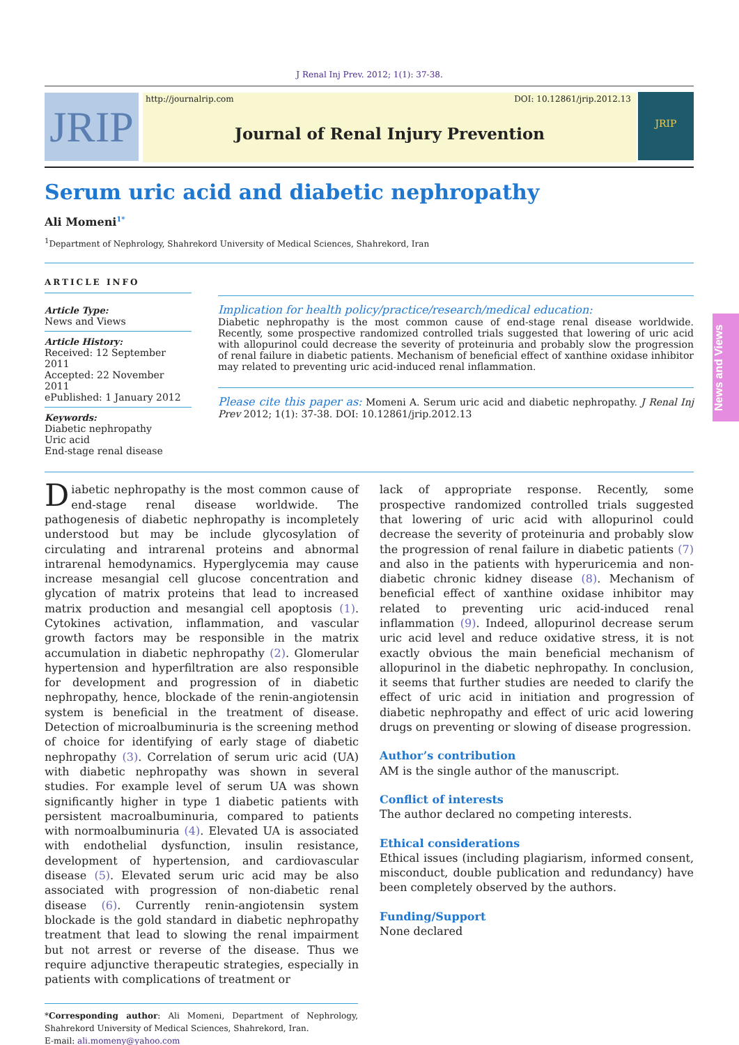J Renal Inj Prev. 2012; 1(1): 37-38.
JRIP
http://journalrip.com DOI: 10.12861/jrip.2012.13
Journal of Renal Injury Prevention
JRIP
Serum uric acid and diabetic nephropathy
Ali Momeni<sup>1*</sup>
<sup>1</sup> Department of Nephrology, Shahrekord University of Medical Sciences, Shahrekord, Iran
ARTICLE INFO
Article Type:
News and Views
Article History:
Received: 12 September 2011
Accepted: 22 November 2011
ePublished: 1 January 2012
Keywords:
Diabetic nephropathy
Uric acid
End-stage renal disease
Implication for health policy/practice/research/medical education:
Diabetic nephropathy is the most common cause of end-stage renal disease worldwide. Recently, some prospective randomized controlled trials suggested that lowering of uric acid with allopurinol could decrease the severity of proteinuria and probably slow the progression of renal failure in diabetic patients. Mechanism of beneficial effect of xanthine oxidase inhibitor may related to preventing uric acid-induced renal inflammation.
Please cite this paper as: Momeni A. Serum uric acid and diabetic nephropathy. J Renal Inj Prev 2012; 1(1): 37-38. DOI: 10.12861/jrip.2012.13
Diabetic nephropathy is the most common cause of end-stage renal disease worldwide. The pathogenesis of diabetic nephropathy is incompletely understood but may be include glycosylation of circulating and intrarenal proteins and abnormal intrarenal hemodynamics. Hyperglycemia may cause increase mesangial cell glucose concentration and glycation of matrix proteins that lead to increased matrix production and mesangial cell apoptosis (1). Cytokines activation, inflammation, and vascular growth factors may be responsible in the matrix accumulation in diabetic nephropathy (2). Glomerular hypertension and hyperfiltration are also responsible for development and progression of in diabetic nephropathy, hence, blockade of the renin-angiotensin system is beneficial in the treatment of disease. Detection of microalbuminuria is the screening method of choice for identifying of early stage of diabetic nephropathy (3). Correlation of serum uric acid (UA) with diabetic nephropathy was shown in several studies. For example level of serum UA was shown significantly higher in type 1 diabetic patients with persistent macroalbuminuria, compared to patients with normoalbuminuria (4). Elevated UA is associated with endothelial dysfunction, insulin resistance, development of hypertension, and cardiovascular disease (5). Elevated serum uric acid may be also associated with progression of non-diabetic renal disease (6). Currently renin-angiotensin system blockade is the gold standard in diabetic nephropathy treatment that lead to slowing the renal impairment but not arrest or reverse of the disease. Thus we require adjunctive therapeutic strategies, especially in patients with complications of treatment or
*Corresponding author: Ali Momeni, Department of Nephrology, Shahrekord University of Medical Sciences, Shahrekord, Iran.
E-mail: ali.momeny@yahoo.com
lack of appropriate response. Recently, some prospective randomized controlled trials suggested that lowering of uric acid with allopurinol could decrease the severity of proteinuria and probably slow the progression of renal failure in diabetic patients (7) and also in the patients with hyperuricemia and non-diabetic chronic kidney disease (8). Mechanism of beneficial effect of xanthine oxidase inhibitor may related to preventing uric acid-induced renal inflammation (9). Indeed, allopurinol decrease serum uric acid level and reduce oxidative stress, it is not exactly obvious the main beneficial mechanism of allopurinol in the diabetic nephropathy. In conclusion, it seems that further studies are needed to clarify the effect of uric acid in initiation and progression of diabetic nephropathy and effect of uric acid lowering drugs on preventing or slowing of disease progression.
Author’s contribution
AM is the single author of the manuscript.
Conflict of interests
The author declared no competing interests.
Ethical considerations
Ethical issues (including plagiarism, informed consent, misconduct, double publication and redundancy) have been completely observed by the authors.
Funding/Support
None declared
News and Views